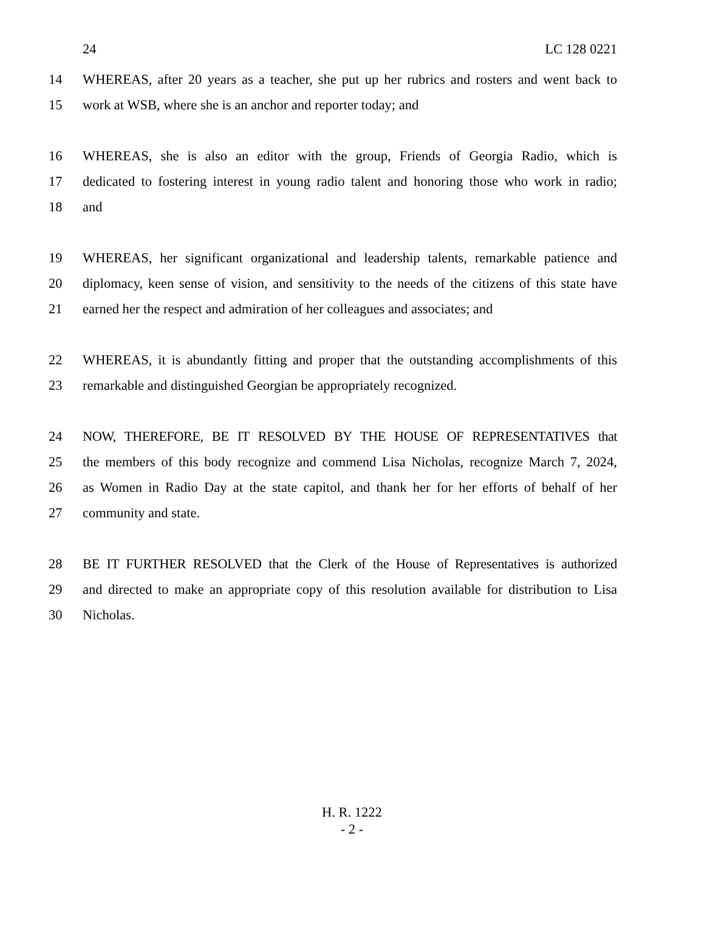24 LC 128 0221
14 WHEREAS, after 20 years as a teacher, she put up her rubrics and rosters and went back to
15 work at WSB, where she is an anchor and reporter today; and
16 WHEREAS, she is also an editor with the group, Friends of Georgia Radio, which is
17 dedicated to fostering interest in young radio talent and honoring those who work in radio;
18 and
19 WHEREAS, her significant organizational and leadership talents, remarkable patience and
20 diplomacy, keen sense of vision, and sensitivity to the needs of the citizens of this state have
21 earned her the respect and admiration of her colleagues and associates; and
22 WHEREAS, it is abundantly fitting and proper that the outstanding accomplishments of this
23 remarkable and distinguished Georgian be appropriately recognized.
24 NOW, THEREFORE, BE IT RESOLVED BY THE HOUSE OF REPRESENTATIVES that
25 the members of this body recognize and commend Lisa Nicholas, recognize March 7, 2024,
26 as Women in Radio Day at the state capitol, and thank her for her efforts of behalf of her
27 community and state.
28 BE IT FURTHER RESOLVED that the Clerk of the House of Representatives is authorized
29 and directed to make an appropriate copy of this resolution available for distribution to Lisa
30 Nicholas.
H. R. 1222
- 2 -